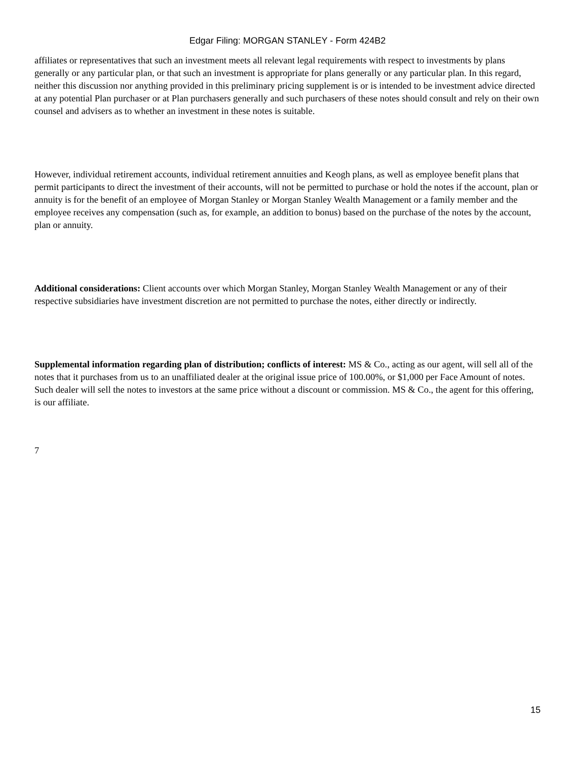Edgar Filing: MORGAN STANLEY - Form 424B2
affiliates or representatives that such an investment meets all relevant legal requirements with respect to investments by plans generally or any particular plan, or that such an investment is appropriate for plans generally or any particular plan. In this regard, neither this discussion nor anything provided in this preliminary pricing supplement is or is intended to be investment advice directed at any potential Plan purchaser or at Plan purchasers generally and such purchasers of these notes should consult and rely on their own counsel and advisers as to whether an investment in these notes is suitable.
However, individual retirement accounts, individual retirement annuities and Keogh plans, as well as employee benefit plans that permit participants to direct the investment of their accounts, will not be permitted to purchase or hold the notes if the account, plan or annuity is for the benefit of an employee of Morgan Stanley or Morgan Stanley Wealth Management or a family member and the employee receives any compensation (such as, for example, an addition to bonus) based on the purchase of the notes by the account, plan or annuity.
Additional considerations: Client accounts over which Morgan Stanley, Morgan Stanley Wealth Management or any of their respective subsidiaries have investment discretion are not permitted to purchase the notes, either directly or indirectly.
Supplemental information regarding plan of distribution; conflicts of interest: MS & Co., acting as our agent, will sell all of the notes that it purchases from us to an unaffiliated dealer at the original issue price of 100.00%, or $1,000 per Face Amount of notes. Such dealer will sell the notes to investors at the same price without a discount or commission. MS & Co., the agent for this offering, is our affiliate.
7
15